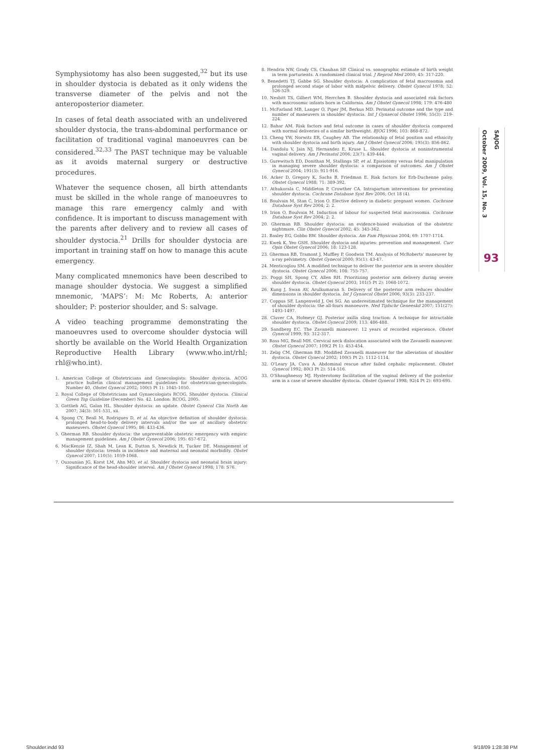Symphysiotomy has also been suggested,<sup>32</sup> but its use in shoulder dystocia is debated as it only widens the transverse diameter of the pelvis and not the anteroposterior diameter.
In cases of fetal death associated with an undelivered shoulder dystocia, the trans-abdominal performance or facilitation of traditional vaginal manoeuvres can be considered.<sup>32,33</sup> The PAST technique may be valuable as it avoids maternal surgery or destructive procedures.
Whatever the sequence chosen, all birth attendants must be skilled in the whole range of manoeuvres to manage this rare emergency calmly and with confidence. It is important to discuss management with the parents after delivery and to review all cases of shoulder dystocia.<sup>21</sup> Drills for shoulder dystocia are important in training staff on how to manage this acute emergency.
Many complicated mnemonics have been described to manage shoulder dystocia. We suggest a simplified mnemonic, ‘MAPS’: M: Mc Roberts, A: anterior shoulder; P: posterior shoulder, and S: salvage.
A video teaching programme demonstrating the manoeuvres used to overcome shoulder dystocia will shortly be available on the World Health Organization Reproductive Health Library (www.who.int/rhl; rhl@who.int).
1. American College of Obstetricians and Gynecologists: Shoulder dystocia. ACOG practice bulletin clinical management guidelines for obstetrician-gynecologists. Number 40, Obstet Gynecol 2002; 100(5 Pt 1): 1045-1050.
2. Royal College of Obstetricians and Gynaecologists RCOG. Shoulder dystocia. Clinical Green Top Guideline (December) No. 42. London: RCOG, 2005.
3. Gottlieb AG, Galan HL. Shoulder dystocia: an update. Obstet Gynecol Clin North Am 2007; 34(3): 501-531, xii.
4. Spong CY, Beall M, Rodrigues D, et al. An objective definition of shoulder dystocia: prolonged head-to-body delivery intervals and/or the use of ancillary obstetric maneuvers. Obstet Gynecol 1995; 86: 433-436.
5. Gherman RB. Shoulder dystocia: the unpreventable obstetric emergency with empiric management guidelines. Am J Obstet Gynecol 2006; 195: 657-672.
6. MacKenzie IZ, Shah M, Lean K, Dutton S, Newdick H, Tucker DE. Management of shoulder dystocia: trends in incidence and maternal and neonatal morbidity. Obstet Gynecol 2007; 110(5): 1059-1068.
7. Ouzounian JG, Korst LM, Ahn MO, et al. Shoulder dystocia and neonatal brain injury: Significance of the head-shoulder interval. Am J Obstet Gynecol 1998; 178: S76.
8. Hendrix NW, Grady CS, Chauhan SP. Clinical vs. sonographic estimate of birth weight in term parturients. A randomized clinical trial. J Reprod Med 2000; 45: 317-220.
9. Benedetti TJ, Gabbe SG. Shoulder dystocia: A complication of fetal macrosomia and prolonged second stage of labor with midpelvic delivery. Obstet Gynecol 1978; 52: 526-529.
10. Nesbitt TS, Gilbert WM, Herrchen B. Shoulder dystocia and associated risk factors with macrosomic infants born in California. Am J Obstet Gynecol 1998; 179: 476-480
11. McFarland MB, Langer O, Piper JM, Berkus MD. Perinatal outcome and the type and number of maneuvers in shoulder dystocia. Int J Gynaecol Obstet 1996; 55(3): 219-224.
12. Bahar AM. Risk factors and fetal outcome in cases of shoulder dystocia compared with normal deliveries of a similar birthweight. BJOG 1996; 103: 868-872.
13. Cheng YW, Norwitz ER, Caughey AB. The relationship of fetal position and ethnicity with shoulder dystocia and birth injury. Am J Obstet Gynecol 2006; 195(3): 856-862.
14. Dandolu V, Jain NJ, Hernandez E, Kruse L. Shoulder dystocia at noninstrumental vaginal delivery. Am J Perinatol 2006; 23(7): 439-444.
15. Gurewitsch ED, Donithan M, Stallings SP, et al. Episiotomy versus fetal manipulation in managing severe shoulder dystocia: a comparison of outcomes. Am J Obstet Gynecol 2004; 191(3): 911-916.
16. Acker D, Gregory K, Sachs B, Friedman E. Risk factors for Erb-Duchenne palsy. Obstet Gynecol 1988; 71: 389-392.
17. Athukorala C, Middleton P, Crowther CA. Intrapartum interventions for preventing shoulder dystocia. Cochrane Database Syst Rev 2006; Oct 18 (4).
18. Boulvain M, Stan C, Irion O. Elective delivery in diabetic pregnant women. Cochrane Database Syst Rev 2004; 2: 2.
19. Irion O, Boulvain M. Induction of labour for suspected fetal macrosomia. Cochrane Database Syst Rev 2004; 2: 2.
20. Gherman RB. Shoulder dystocia: an evidence-based evaluation of the obstetric nightmare. Clin Obstet Gynecol 2002; 45: 345-362.
21. Baxley EG, Gobbo RW. Shoulder dystocia. Am Fam Physician 2004; 69: 1707-1714.
22. Kwek K, Yeo GSH. Shoulder dystocia and injuries: prevention and management. Curr Opin Obstet Gynecol 2006; 18: 123-128.
23. Gherman RB, Tramont J, Muffley P, Goodwin TM. Analysis of McRoberts' maneuver by x-ray pelvimetry. Obstet Gynecol 2000; 95(1): 43-47.
24. Menticoglou SM. A modified technique to deliver the posterior arm in severe shoulder dystocia. Obstet Gynecol 2006; 108: 755-757.
25. Poggi SH, Spong CY, Allen RH. Prioritizing posterior arm delivery during severe shoulder dystocia. Obstet Gynecol 2003; 101(5 Pt 2): 1068-1072.
26. Kung J, Swan AV, Arulkumaran S. Delivery of the posterior arm reduces shoulder dimensions in shoulder dystocia. Int J Gynaecol Obstet 2006; 93(3): 233-237.
27. Coppus SF, Langenveld J, Oei SG. An underestimated technique for the management of shoulder dystocia: the all-fours manoeuvre. Ned Tijdschr Geneeskd 2007; 151(27): 1493-1497.
28. Cluver CA, Hofmeyr GJ. Posterior axilla sling traction: A technique for intractable shoulder dystocia. Obstet Gynecol 2009; 113: 486-488.
29. Sandberg EC. The Zavanelli maneuver: 12 years of recorded experience. Obstet Gynecol 1999; 93: 312-317.
30. Ross MG, Beall MH. Cervical neck dislocation associated with the Zavanelli maneuver. Obstet Gynecol 2007; 109(2 Pt 1): 453-454.
31. Zelig CM, Gherman RB. Modified Zavanelli maneuver for the alleviation of shoulder dystocia. Obstet Gynecol 2002; 100(5 Pt 2): 1112-1114.
32. O'Leary JA, Cuva A. Abdominal rescue after failed cephalic replacement. Obstet Gynecol 1992; 80(3 Pt 2): 514-516.
33. O'Shaughnessy MJ. Hysterotomy facilitation of the vaginal delivery of the posterior arm in a case of severe shoulder dystocia. Obstet Gynecol 1998; 92(4 Pt 2): 693-695.
SAJOG
October 2009, Vol. 15, No. 3
93
Shoulder.indd 93 9/18/09 1:28:38 PM